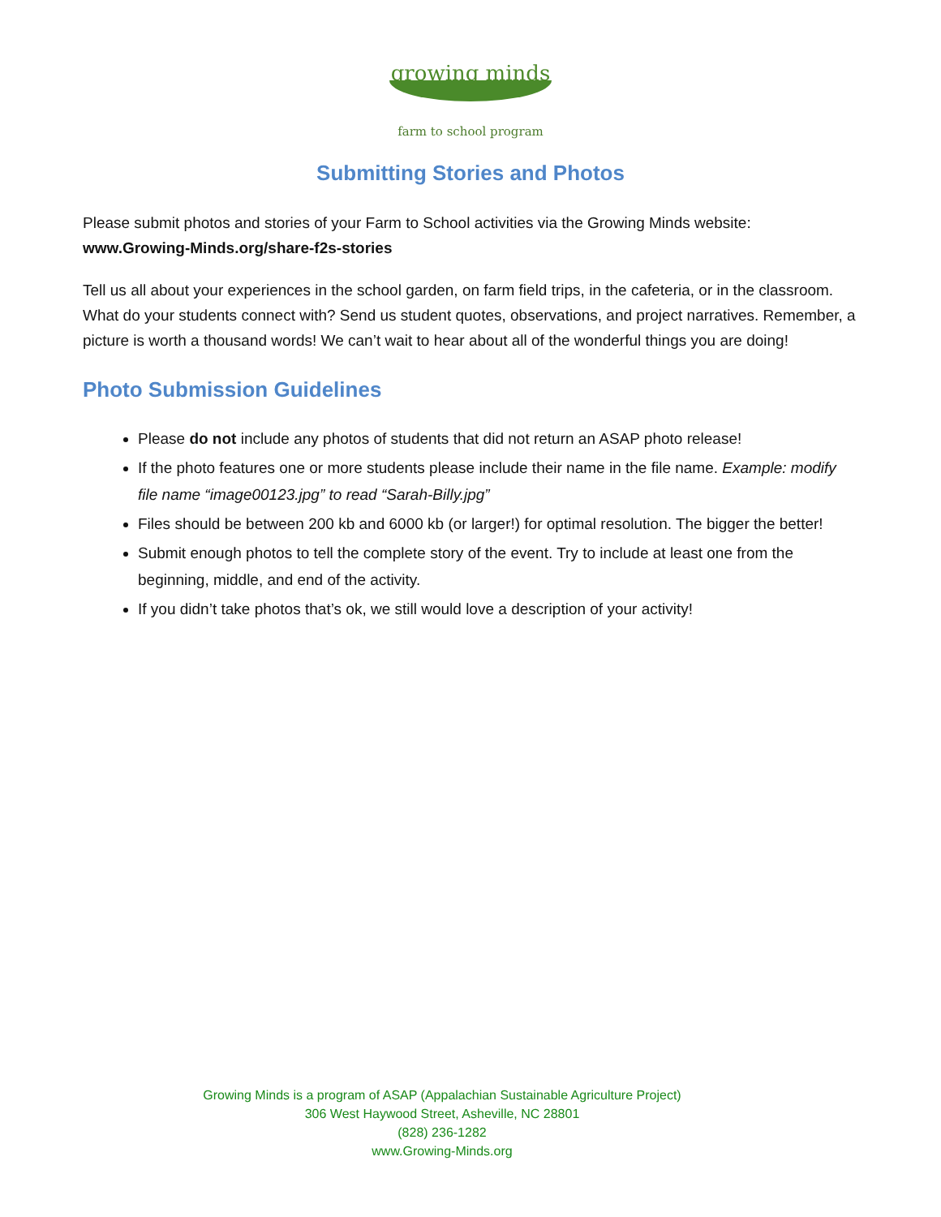growing minds
farm to school program
Submitting Stories and Photos
Please submit photos and stories of your Farm to School activities via the Growing Minds website: www.Growing-Minds.org/share-f2s-stories
Tell us all about your experiences in the school garden, on farm field trips, in the cafeteria, or in the classroom. What do your students connect with? Send us student quotes, observations, and project narratives. Remember, a picture is worth a thousand words! We can’t wait to hear about all of the wonderful things you are doing!
Photo Submission Guidelines
Please do not include any photos of students that did not return an ASAP photo release!
If the photo features one or more students please include their name in the file name. Example: modify file name “image00123.jpg” to read “Sarah-Billy.jpg”
Files should be between 200 kb and 6000 kb (or larger!) for optimal resolution. The bigger the better!
Submit enough photos to tell the complete story of the event. Try to include at least one from the beginning, middle, and end of the activity.
If you didn’t take photos that’s ok, we still would love a description of your activity!
Growing Minds is a program of ASAP (Appalachian Sustainable Agriculture Project)
306 West Haywood Street, Asheville, NC 28801
(828) 236-1282
www.Growing-Minds.org